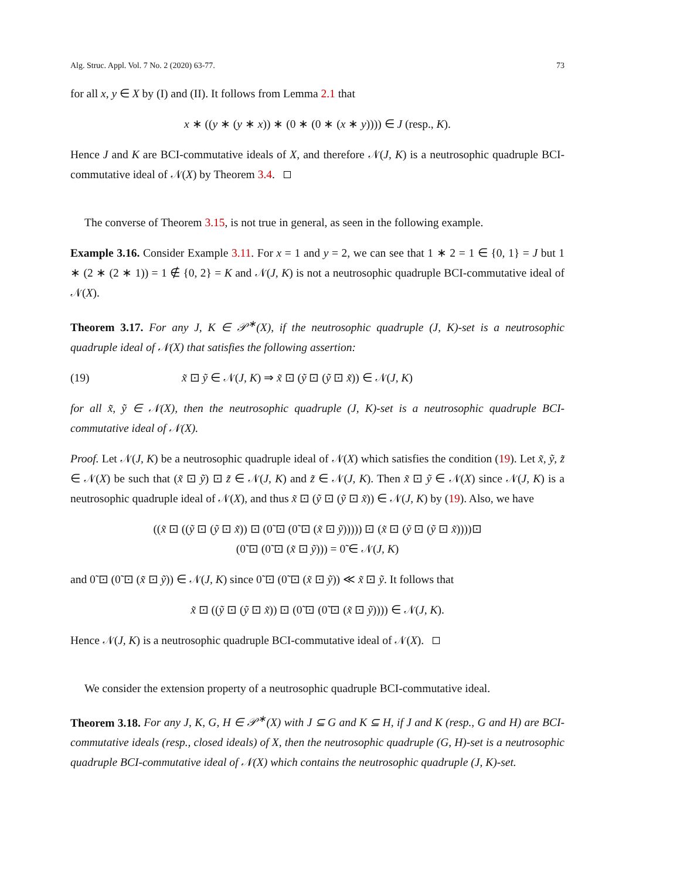Alg. Struc. Appl. Vol. 7 No. 2 (2020) 63-77. 73
for all x, y ∈ X by (I) and (II). It follows from Lemma 2.1 that
x ∗ ((y ∗ (y ∗ x)) ∗ (0 ∗ (0 ∗ (x ∗ y)))) ∈ J (resp., K).
Hence J and K are BCI-commutative ideals of X, and therefore 𝒩(J, K) is a neutrosophic quadruple BCI-commutative ideal of 𝒩(X) by Theorem 3.4.
The converse of Theorem 3.15, is not true in general, as seen in the following example.
Example 3.16. Consider Example 3.11. For x = 1 and y = 2, we can see that 1 ∗ 2 = 1 ∈ {0, 1} = J but 1 ∗ (2 ∗ (2 ∗ 1)) = 1 ∉ {0, 2} = K and 𝒩(J, K) is not a neutrosophic quadruple BCI-commutative ideal of 𝒩(X).
Theorem 3.17. For any J, K ∈ 𝒫<sup>∗</sup>(X), if the neutrosophic quadruple (J, K)-set is a neutrosophic quadruple ideal of 𝒩(X) that satisfies the following assertion:
(19) x̃ ⊡ ỹ ∈ 𝒩(J, K) ⇒ x̃ ⊡ (ỹ ⊡ (ỹ ⊡ x̃)) ∈ 𝒩(J, K)
for all x̃, ỹ ∈ 𝒩(X), then the neutrosophic quadruple (J, K)-set is a neutrosophic quadruple BCI-commutative ideal of 𝒩(X).
Proof. Let 𝒩(J, K) be a neutrosophic quadruple ideal of 𝒩(X) which satisfies the condition (19). Let x̃, ỹ, z̃ ∈ 𝒩(X) be such that (x̃ ⊡ ỹ) ⊡ z̃ ∈ 𝒩(J, K) and z̃ ∈ 𝒩(J, K). Then x̃ ⊡ ỹ ∈ 𝒩(X) since 𝒩(J, K) is a neutrosophic quadruple ideal of 𝒩(X), and thus x̃ ⊡ (ỹ ⊡ (ỹ ⊡ x̃)) ∈ 𝒩(J, K) by (19). Also, we have
((x̃ ⊡ ((ỹ ⊡ (ỹ ⊡ x̃)) ⊡ (0̃ ⊡ (0̃ ⊡ (x̃ ⊡ ỹ))))) ⊡ (x̃ ⊡ (ỹ ⊡ (ỹ ⊡ x̃))))⊡
(0̃ ⊡ (0̃ ⊡ (x̃ ⊡ ỹ))) = 0̃ ∈ 𝒩(J, K)
and 0̃ ⊡ (0̃ ⊡ (x̃ ⊡ ỹ)) ∈ 𝒩(J, K) since 0̃ ⊡ (0̃ ⊡ (x̃ ⊡ ỹ)) ≪ x̃ ⊡ ỹ. It follows that
x̃ ⊡ ((ỹ ⊡ (ỹ ⊡ x̃)) ⊡ (0̃ ⊡ (0̃ ⊡ (x̃ ⊡ ỹ)))) ∈ 𝒩(J, K).
Hence 𝒩(J, K) is a neutrosophic quadruple BCI-commutative ideal of 𝒩(X).
We consider the extension property of a neutrosophic quadruple BCI-commutative ideal.
Theorem 3.18. For any J, K, G, H ∈ 𝒫<sup>∗</sup>(X) with J ⊆ G and K ⊆ H, if J and K (resp., G and H) are BCI-commutative ideals (resp., closed ideals) of X, then the neutrosophic quadruple (G, H)-set is a neutrosophic quadruple BCI-commutative ideal of 𝒩(X) which contains the neutrosophic quadruple (J, K)-set.